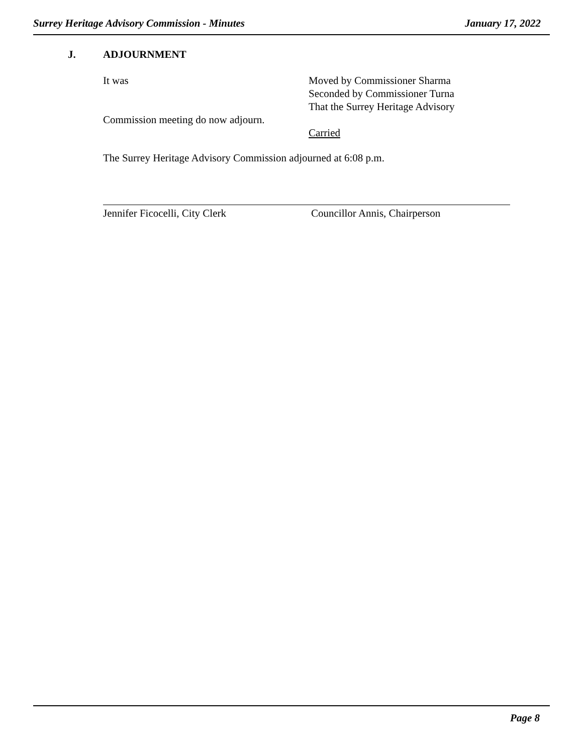Surrey Heritage Advisory Commission - Minutes January 17, 2022
J. ADJOURNMENT
It was Moved by Commissioner Sharma
Seconded by Commissioner Turna
That the Surrey Heritage Advisory
Commission meeting do now adjourn.
Carried
The Surrey Heritage Advisory Commission adjourned at 6:08 p.m.
Jennifer Ficocelli, City Clerk Councillor Annis, Chairperson
Page 8